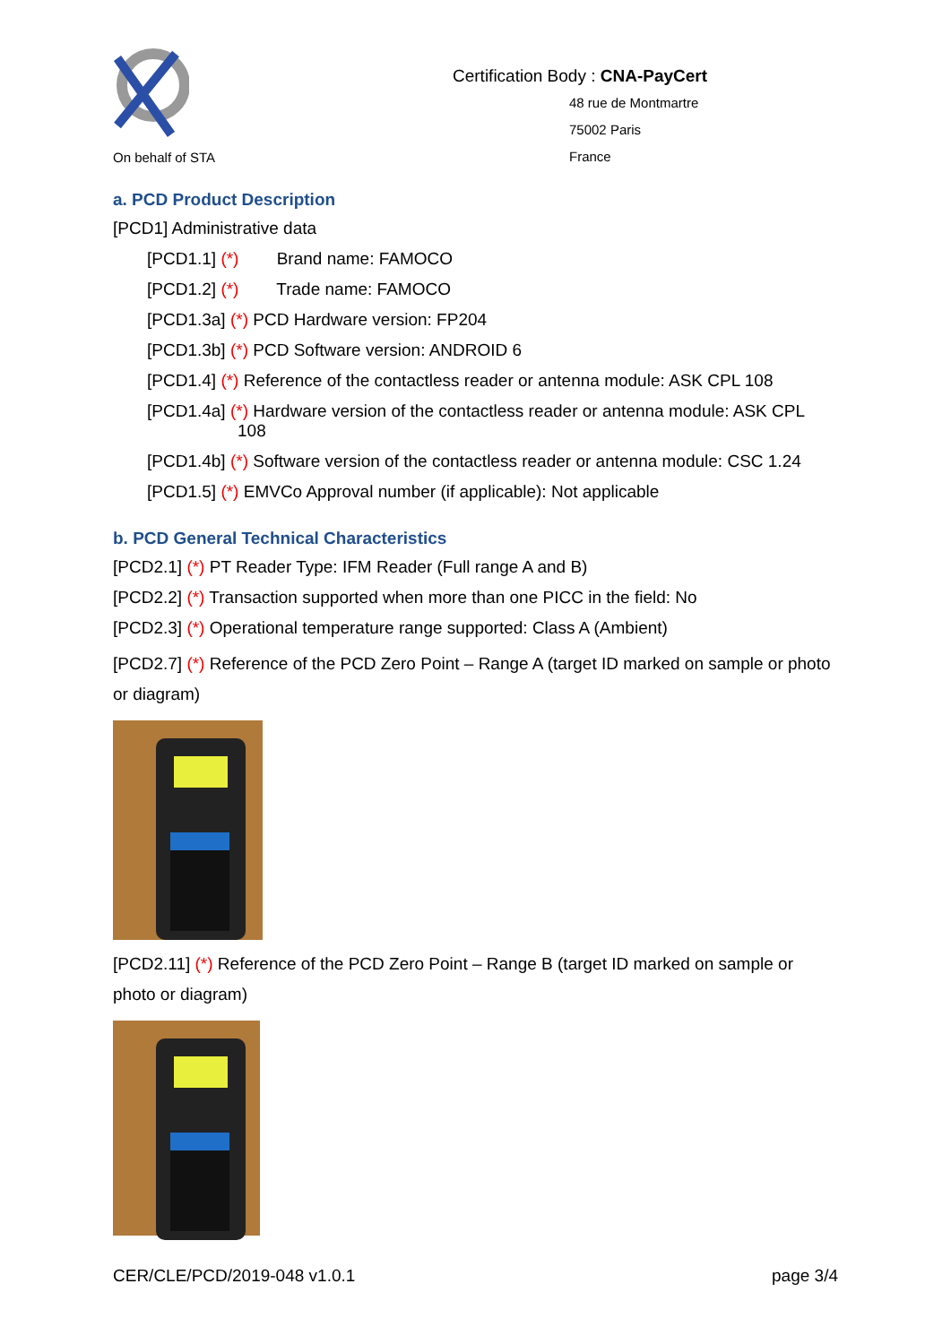On behalf of STA
Certification Body : CNA-PayCert
48 rue de Montmartre
75002 Paris
France
a. PCD Product Description
[PCD1] Administrative data
[PCD1.1] (*) Brand name: FAMOCO
[PCD1.2] (*) Trade name: FAMOCO
[PCD1.3a] (*) PCD Hardware version: FP204
[PCD1.3b] (*) PCD Software version: ANDROID 6
[PCD1.4] (*) Reference of the contactless reader or antenna module: ASK CPL 108
[PCD1.4a] (*) Hardware version of the contactless reader or antenna module: ASK CPL
108
[PCD1.4b] (*) Software version of the contactless reader or antenna module: CSC 1.24
[PCD1.5] (*) EMVCo Approval number (if applicable): Not applicable
b. PCD General Technical Characteristics
[PCD2.1] (*) PT Reader Type: IFM Reader (Full range A and B)
[PCD2.2] (*) Transaction supported when more than one PICC in the field: No
[PCD2.3] (*) Operational temperature range supported: Class A (Ambient)
[PCD2.7] (*) Reference of the PCD Zero Point – Range A (target ID marked on sample or photo or diagram)
[PCD2.11] (*) Reference of the PCD Zero Point – Range B (target ID marked on sample or photo or diagram)
CER/CLE/PCD/2019-048 v1.0.1 page 3/4